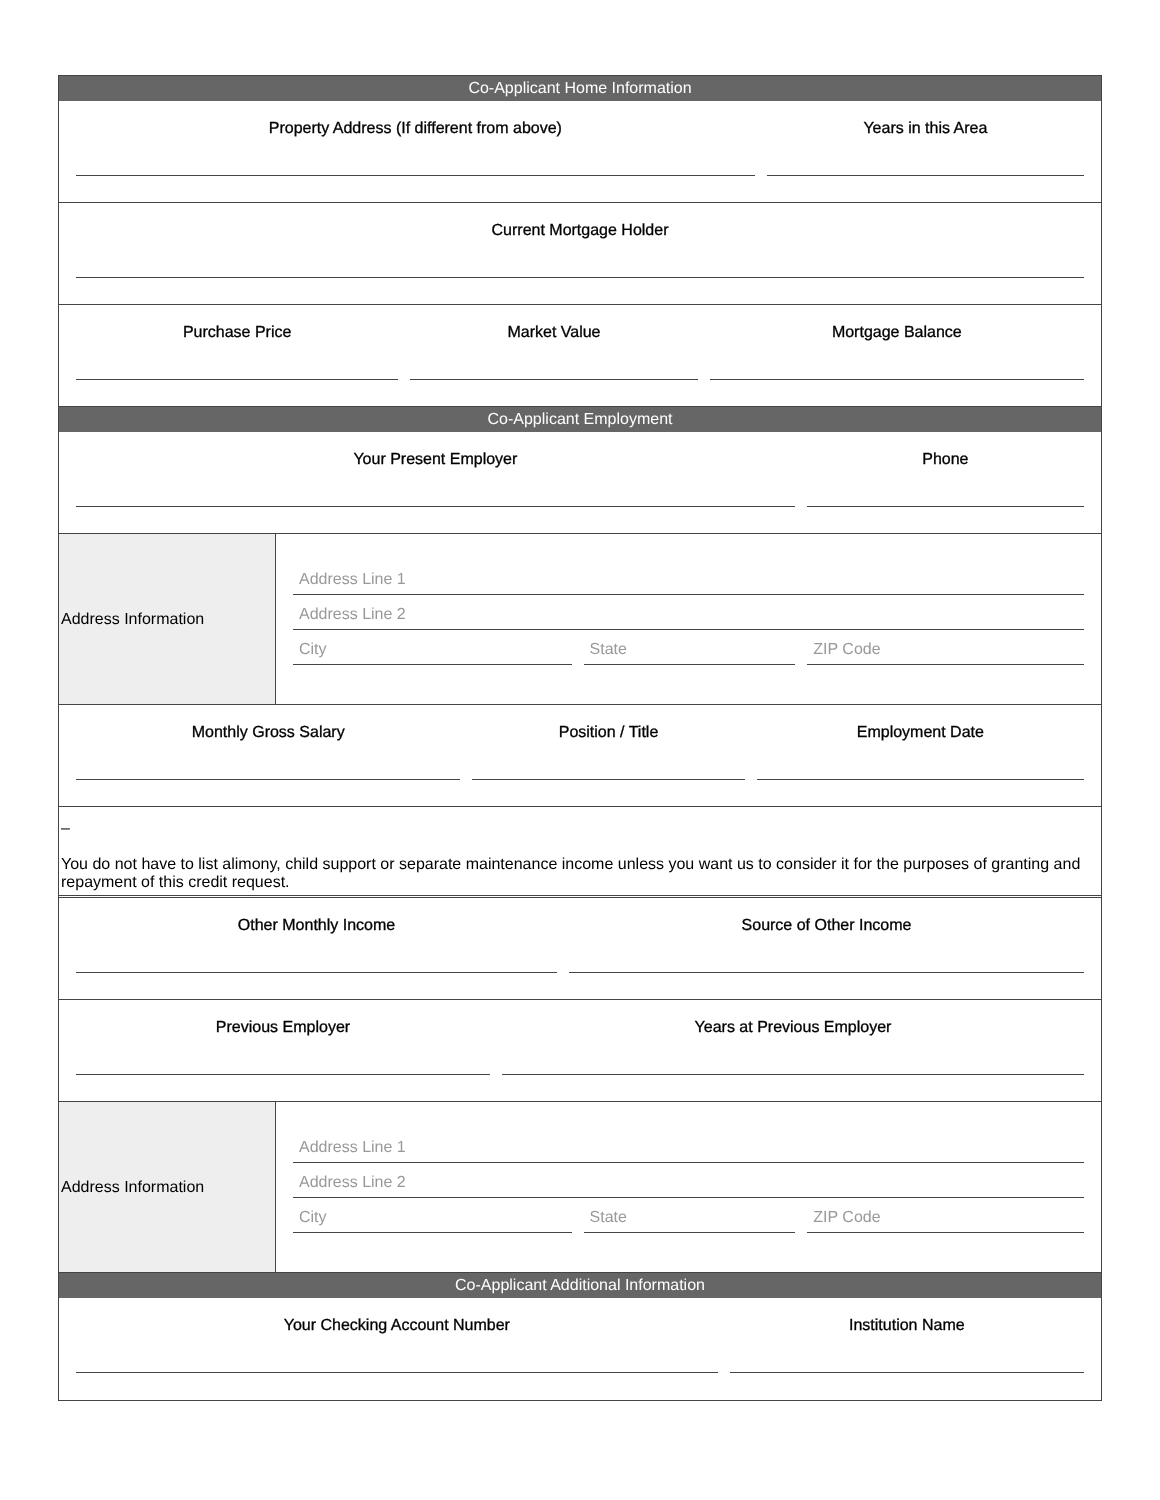Co-Applicant Home Information
Property Address (If different from above)
Years in this Area
Current Mortgage Holder
Purchase Price Market Value Mortgage Balance
Co-Applicant Employment
Your Present Employer Phone
Address Information
Address Line 1
Address Line 2
City State ZIP Code
Monthly Gross Salary Position / Title Employment Date
–
You do not have to list alimony, child support or separate maintenance income unless you want us to consider it for the purposes of granting and repayment of this credit request.
Other Monthly Income Source of Other Income
Previous Employer Years at Previous Employer
Address Information
Address Line 1
Address Line 2
City State ZIP Code
Co-Applicant Additional Information
Your Checking Account Number Institution Name